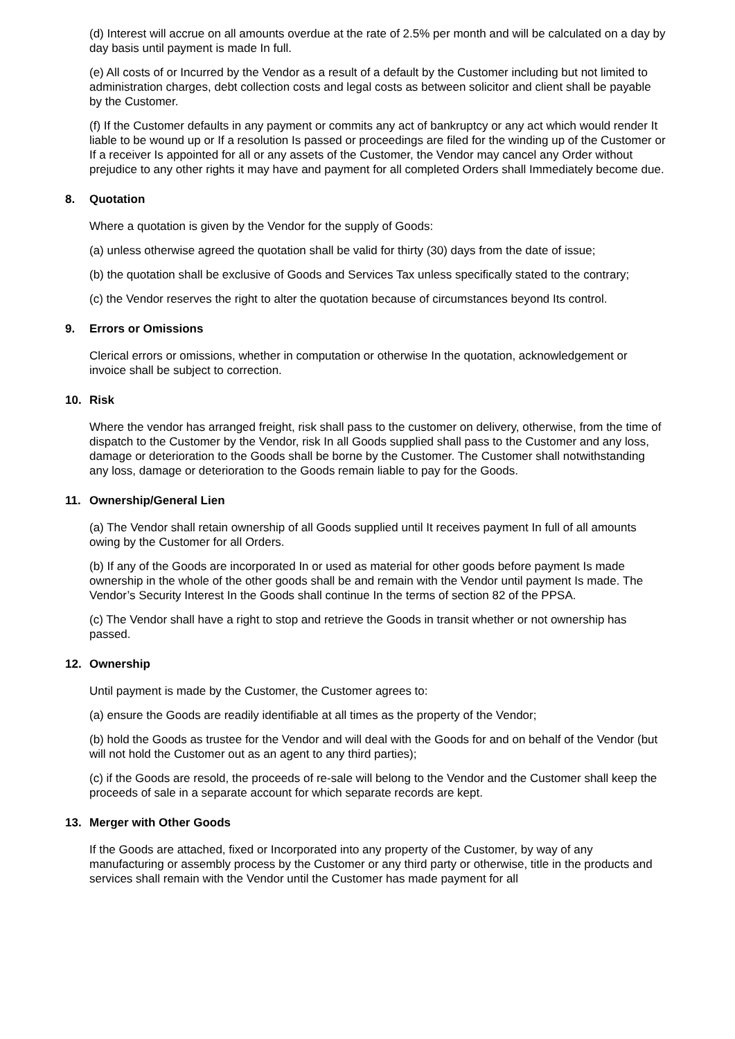(d) Interest will accrue on all amounts overdue at the rate of 2.5% per month and will be calculated on a day by day basis until payment is made In full.
(e) All costs of or Incurred by the Vendor as a result of a default by the Customer including but not limited to administration charges, debt collection costs and legal costs as between solicitor and client shall be payable by the Customer.
(f) If the Customer defaults in any payment or commits any act of bankruptcy or any act which would render It liable to be wound up or If a resolution Is passed or proceedings are filed for the winding up of the Customer or If a receiver Is appointed for all or any assets of the Customer, the Vendor may cancel any Order without prejudice to any other rights it may have and payment for all completed Orders shall Immediately become due.
8. Quotation
Where a quotation is given by the Vendor for the supply of Goods:
(a) unless otherwise agreed the quotation shall be valid for thirty (30) days from the date of issue;
(b) the quotation shall be exclusive of Goods and Services Tax unless specifically stated to the contrary;
(c) the Vendor reserves the right to alter the quotation because of circumstances beyond Its control.
9. Errors or Omissions
Clerical errors or omissions, whether in computation or otherwise In the quotation, acknowledgement or invoice shall be subject to correction.
10. Risk
Where the vendor has arranged freight, risk shall pass to the customer on delivery, otherwise, from the time of dispatch to the Customer by the Vendor, risk In all Goods supplied shall pass to the Customer and any loss, damage or deterioration to the Goods shall be borne by the Customer. The Customer shall notwithstanding any loss, damage or deterioration to the Goods remain liable to pay for the Goods.
11. Ownership/General Lien
(a) The Vendor shall retain ownership of all Goods supplied until It receives payment In full of all amounts owing by the Customer for all Orders.
(b) If any of the Goods are incorporated In or used as material for other goods before payment Is made ownership in the whole of the other goods shall be and remain with the Vendor until payment Is made. The Vendor’s Security Interest In the Goods shall continue In the terms of section 82 of the PPSA.
(c) The Vendor shall have a right to stop and retrieve the Goods in transit whether or not ownership has passed.
12. Ownership
Until payment is made by the Customer, the Customer agrees to:
(a) ensure the Goods are readily identifiable at all times as the property of the Vendor;
(b) hold the Goods as trustee for the Vendor and will deal with the Goods for and on behalf of the Vendor (but will not hold the Customer out as an agent to any third parties);
(c) if the Goods are resold, the proceeds of re-sale will belong to the Vendor and the Customer shall keep the proceeds of sale in a separate account for which separate records are kept.
13. Merger with Other Goods
If the Goods are attached, fixed or Incorporated into any property of the Customer, by way of any manufacturing or assembly process by the Customer or any third party or otherwise, title in the products and services shall remain with the Vendor until the Customer has made payment for all